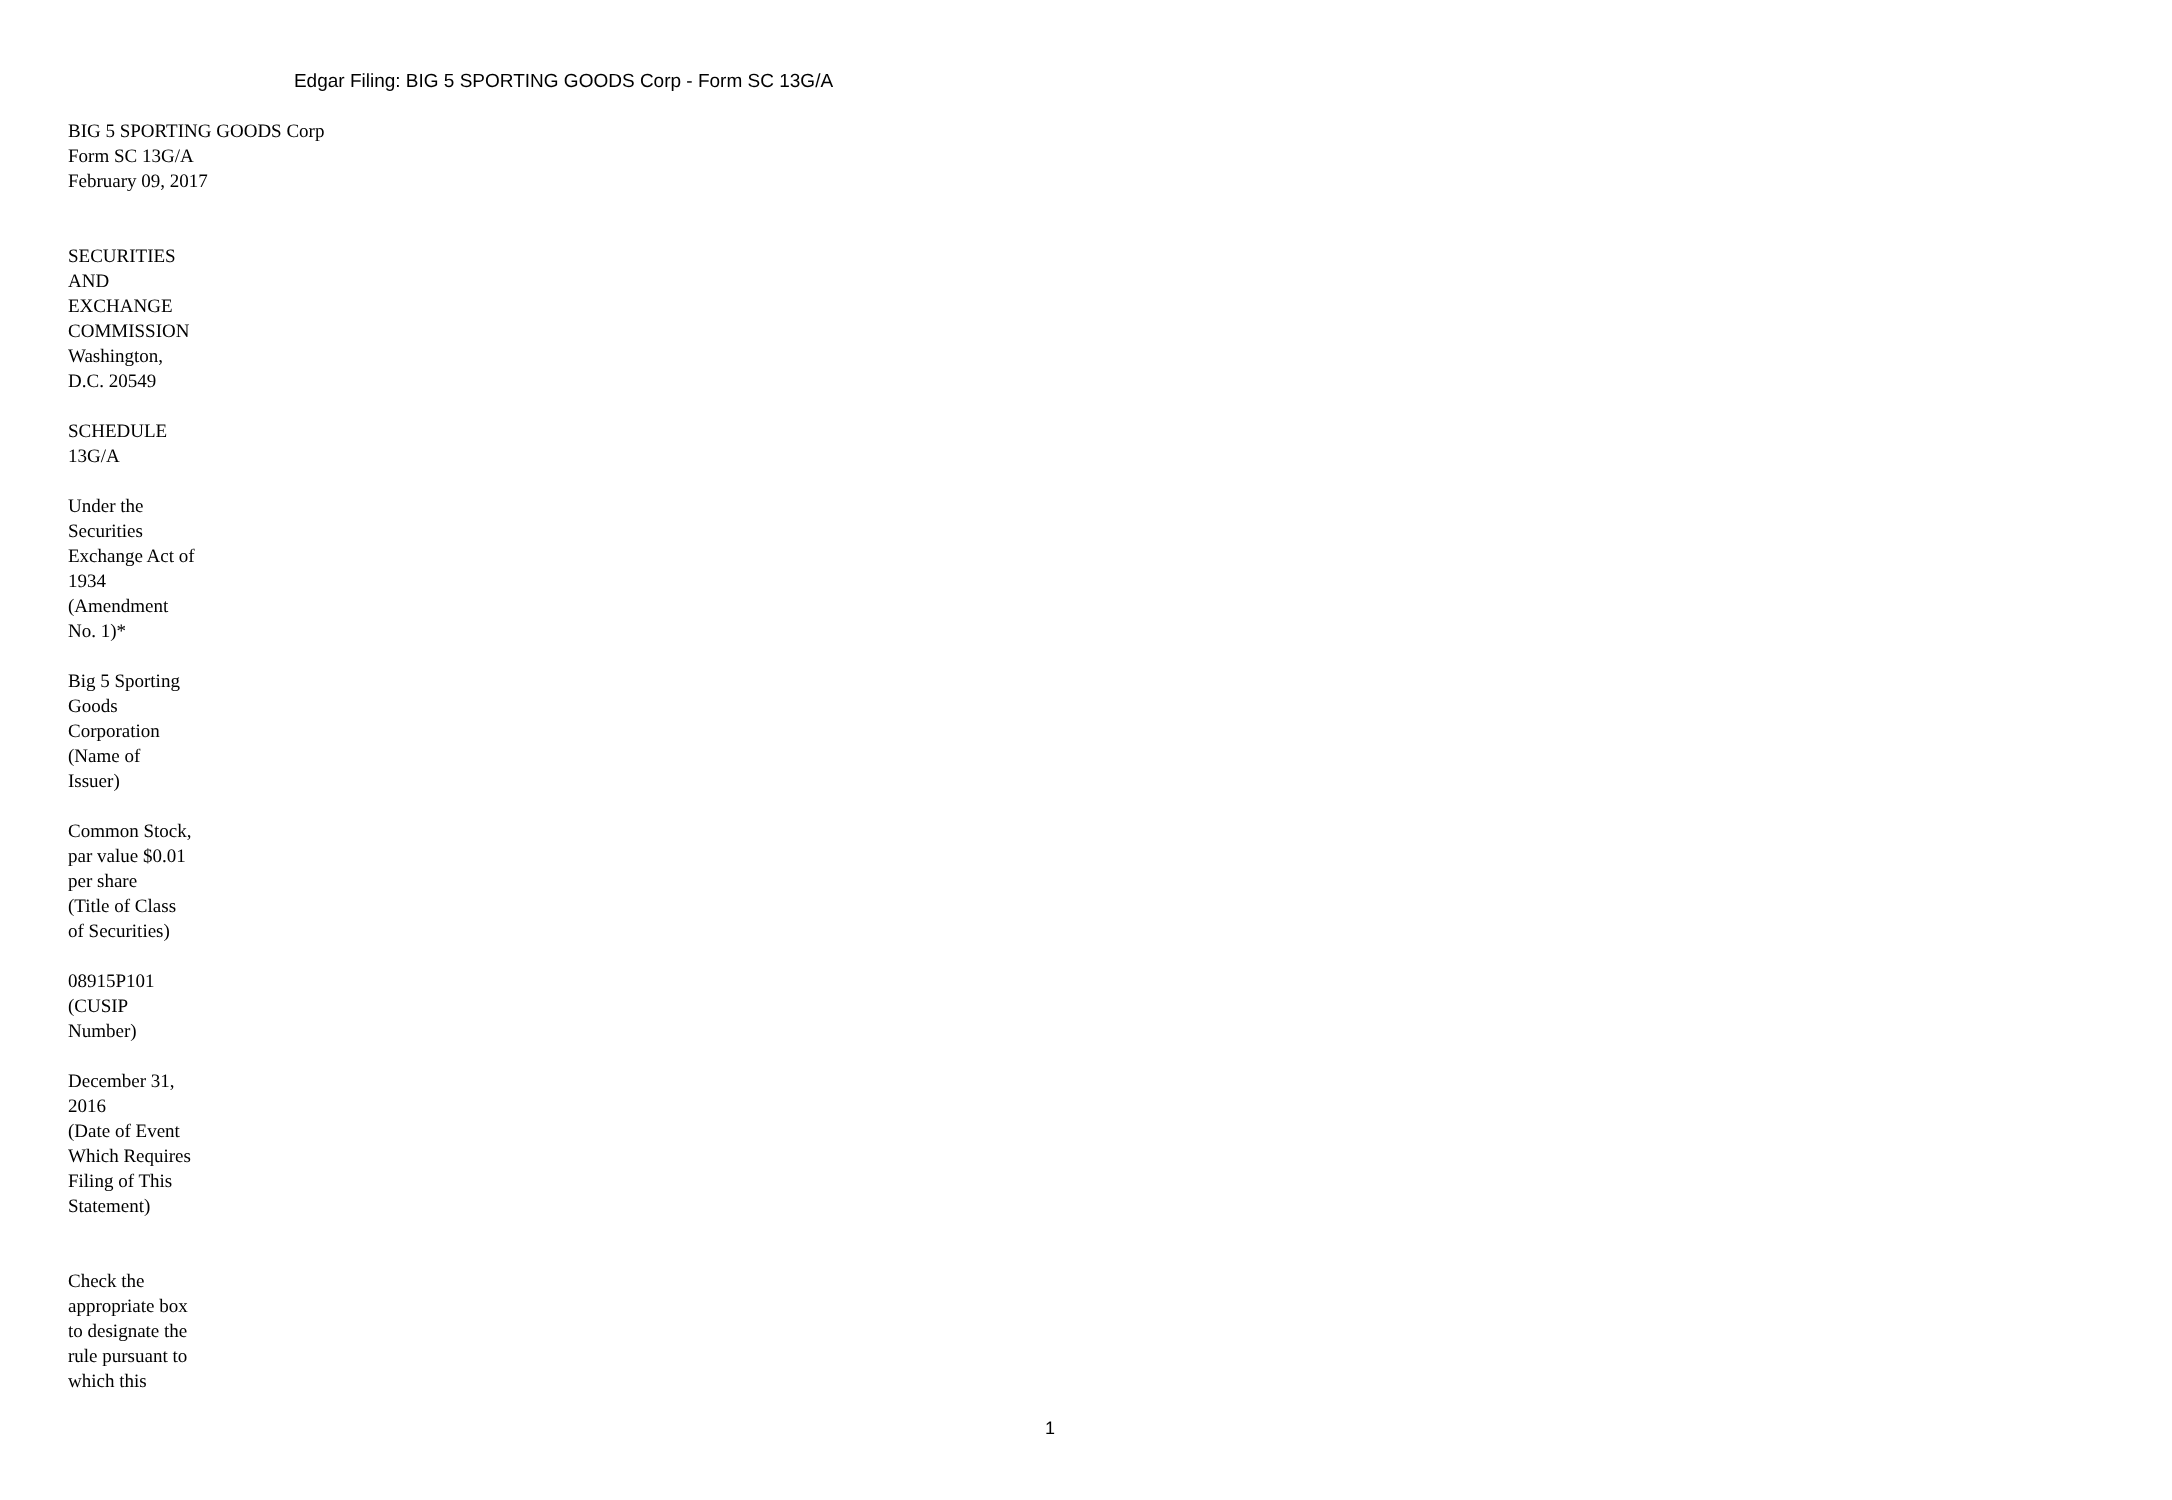Edgar Filing: BIG 5 SPORTING GOODS Corp - Form SC 13G/A
BIG 5 SPORTING GOODS Corp
Form SC 13G/A
February 09, 2017
SECURITIES
AND
EXCHANGE
COMMISSION
Washington,
D.C. 20549
SCHEDULE
13G/A
Under the
Securities
Exchange Act of
1934
(Amendment
No. 1)*
Big 5 Sporting
Goods
Corporation
(Name of
Issuer)
Common Stock,
par value $0.01
per share
(Title of Class
of Securities)
08915P101
(CUSIP
Number)
December 31,
2016
(Date of Event
Which Requires
Filing of This
Statement)
Check the
appropriate box
to designate the
rule pursuant to
which this
1